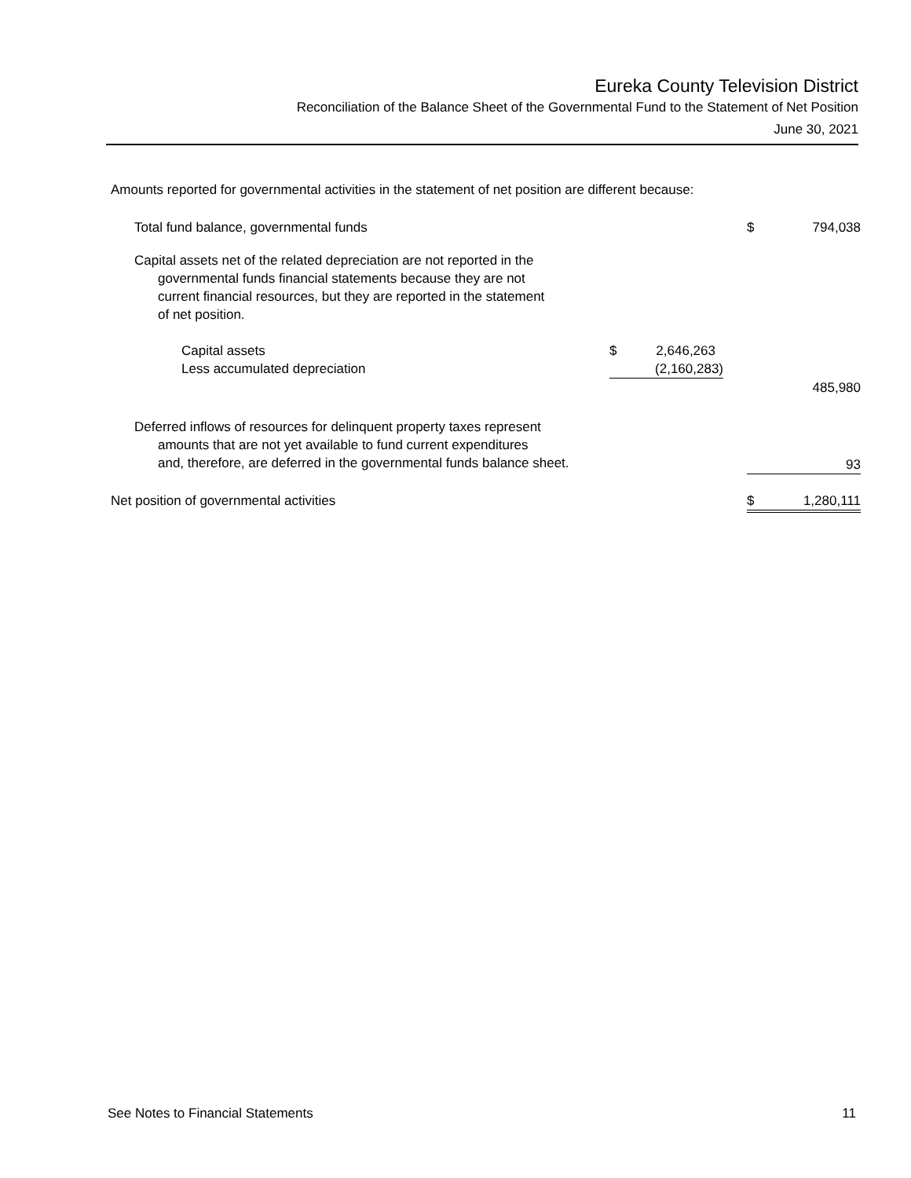Eureka County Television District
Reconciliation of the Balance Sheet of the Governmental Fund to the Statement of Net Position
June 30, 2021
Amounts reported for governmental activities in the statement of net position are different because:
| Total fund balance, governmental funds | | | | $ | 794,038 |
| Capital assets net of the related depreciation are not reported in the governmental funds financial statements because they are not current financial resources, but they are reported in the statement of net position. | | | | | |
| Capital assets | $ | 2,646,263 | | | |
| Less accumulated depreciation | | (2,160,283) | | | |
| | | | | | 485,980 |
| Deferred inflows of resources for delinquent property taxes represent amounts that are not yet available to fund current expenditures and, therefore, are deferred in the governmental funds balance sheet. | | | | | 93 |
| Net position of governmental activities | | | | $ | 1,280,111 |
See Notes to Financial Statements 11